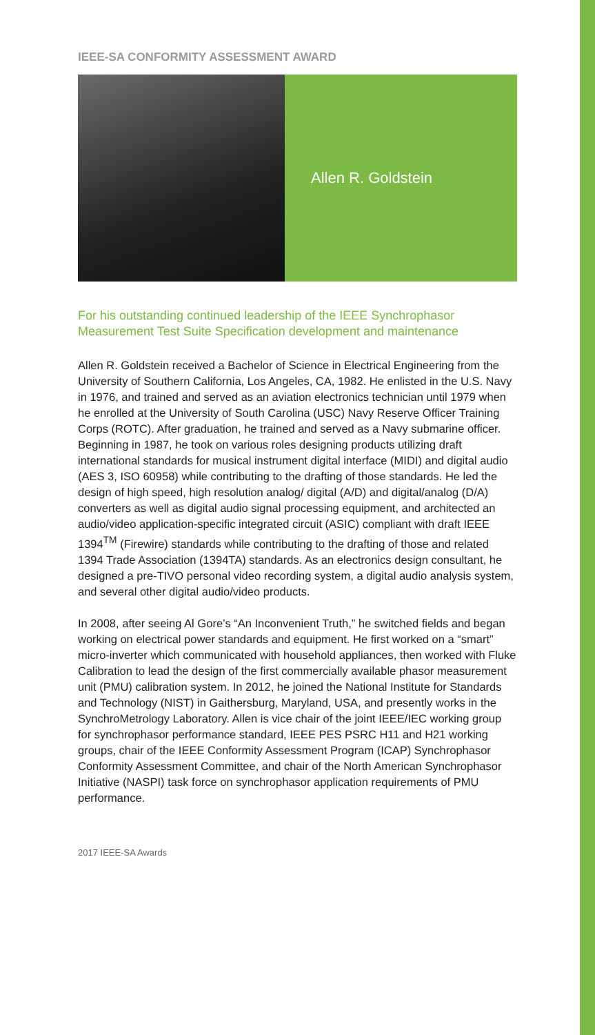IEEE-SA CONFORMITY ASSESSMENT AWARD
Allen R. Goldstein
For his outstanding continued leadership of the IEEE Synchrophasor Measurement Test Suite Specification development and maintenance
Allen R. Goldstein received a Bachelor of Science in Electrical Engineering from the University of Southern California, Los Angeles, CA, 1982. He enlisted in the U.S. Navy in 1976, and trained and served as an aviation electronics technician until 1979 when he enrolled at the University of South Carolina (USC) Navy Reserve Officer Training Corps (ROTC). After graduation, he trained and served as a Navy submarine officer. Beginning in 1987, he took on various roles designing products utilizing draft international standards for musical instrument digital interface (MIDI) and digital audio (AES 3, ISO 60958) while contributing to the drafting of those standards. He led the design of high speed, high resolution analog/ digital (A/D) and digital/analog (D/A) converters as well as digital audio signal processing equipment, and architected an audio/video application-specific integrated circuit (ASIC) compliant with draft IEEE 1394<sup>TM</sup> (Firewire) standards while contributing to the drafting of those and related 1394 Trade Association (1394TA) standards. As an electronics design consultant, he designed a pre-TIVO personal video recording system, a digital audio analysis system, and several other digital audio/video products.
In 2008, after seeing Al Gore’s “An Inconvenient Truth,” he switched fields and began working on electrical power standards and equipment. He first worked on a “smart” micro-inverter which communicated with household appliances, then worked with Fluke Calibration to lead the design of the first commercially available phasor measurement unit (PMU) calibration system. In 2012, he joined the National Institute for Standards and Technology (NIST) in Gaithersburg, Maryland, USA, and presently works in the SynchroMetrology Laboratory. Allen is vice chair of the joint IEEE/IEC working group for synchrophasor performance standard, IEEE PES PSRC H11 and H21 working groups, chair of the IEEE Conformity Assessment Program (ICAP) Synchrophasor Conformity Assessment Committee, and chair of the North American Synchrophasor Initiative (NASPI) task force on synchrophasor application requirements of PMU performance.
2017 IEEE-SA Awards